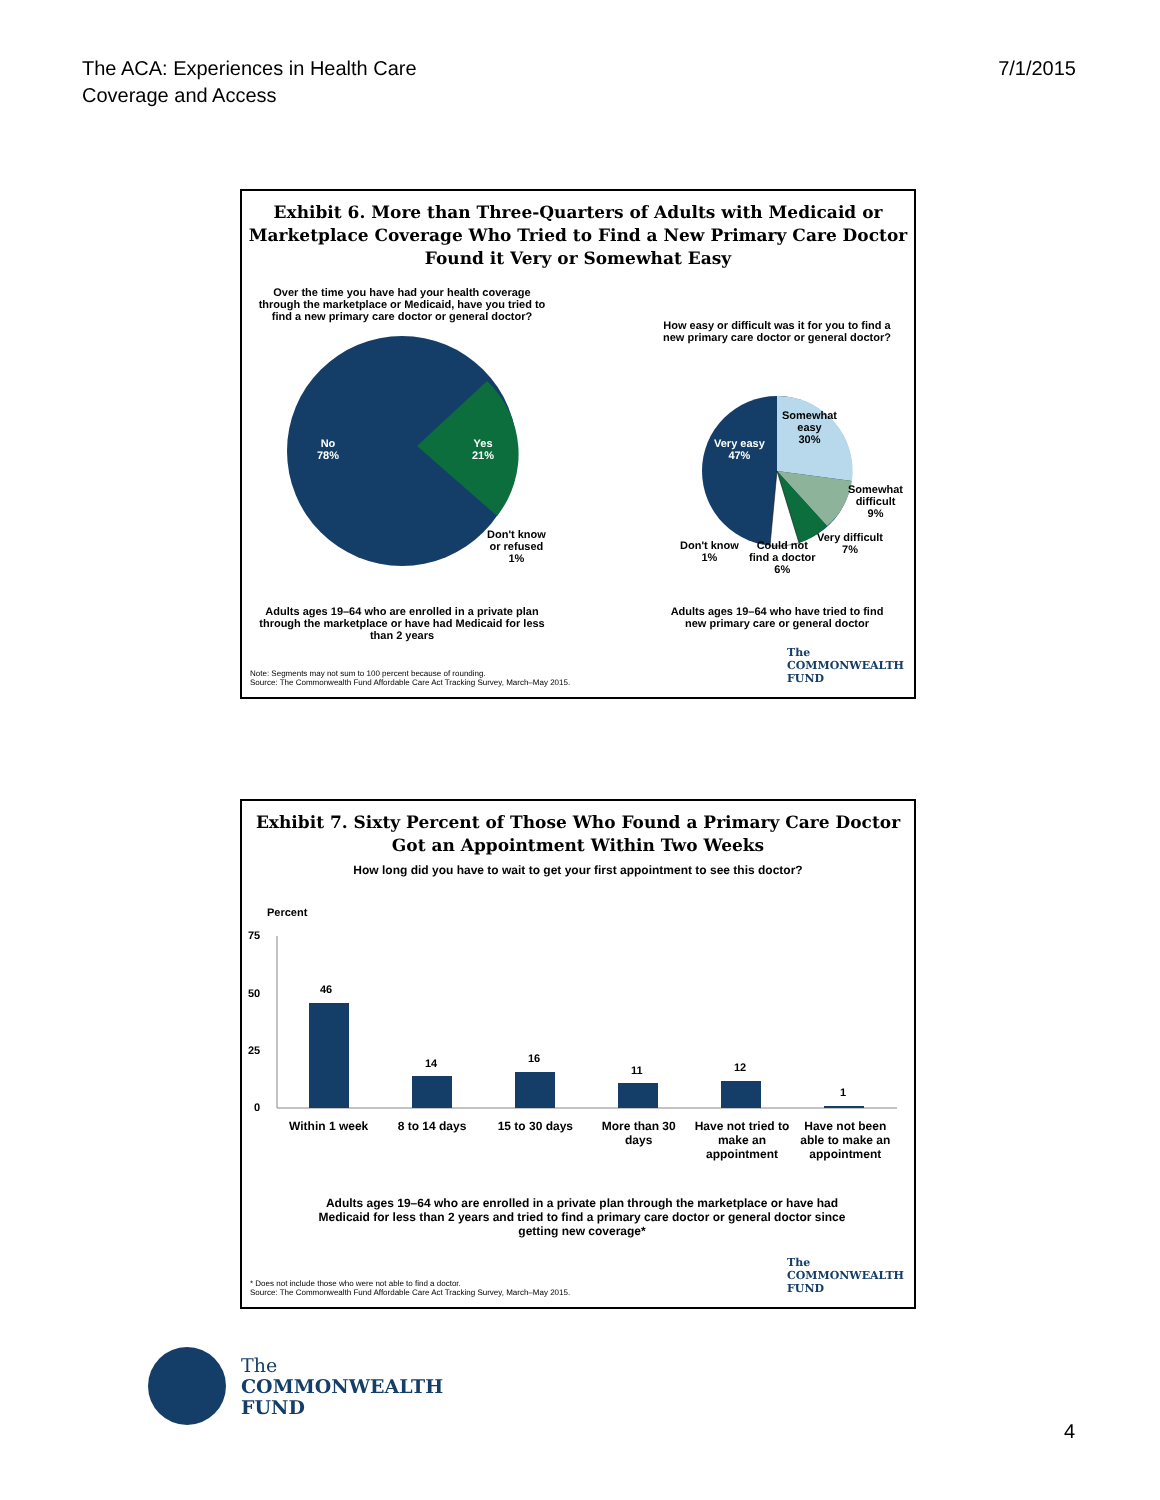The ACA: Experiences in Health Care
Coverage and Access
7/1/2015
Exhibit 6. More than Three-Quarters of Adults with Medicaid or Marketplace Coverage Who Tried to Find a New Primary Care Doctor Found it Very or Somewhat Easy
Over the time you have had your health coverage through the marketplace or Medicaid, have you tried to find a new primary care doctor or general doctor?
How easy or difficult was it for you to find a new primary care doctor or general doctor?
No
78%
Yes
21%
Don't know
or refused
1%
Very easy
47%
Somewhat
easy
30%
Somewhat
difficult
9%
Very difficult
7%
Could not
find a doctor
6%
Don't know
1%
Adults ages 19–64 who are enrolled in a private plan through the marketplace or have had Medicaid for less than 2 years
Adults ages 19–64 who have tried to find new primary care or general doctor
The
COMMONWEALTH
FUND
Note: Segments may not sum to 100 percent because of rounding.
Source: The Commonwealth Fund Affordable Care Act Tracking Survey, March–May 2015.
Exhibit 7. Sixty Percent of Those Who Found a Primary Care Doctor Got an Appointment Within Two Weeks
How long did you have to wait to get your first appointment to see this doctor?
Percent
75
50
25
0
46
14 16
11 12
1
Within 1 week 8 to 14 days 15 to 30 days More than 30 days Have not tried to make an appointment
Have not been able to make an appointment
Adults ages 19–64 who are enrolled in a private plan through the marketplace or have had Medicaid for less than 2 years and tried to find a primary care doctor or general doctor since getting new coverage*
The
COMMONWEALTH
FUND
* Does not include those who were not able to find a doctor.
Source: The Commonwealth Fund Affordable Care Act Tracking Survey, March–May 2015.
The
COMMONWEALTH
FUND
4